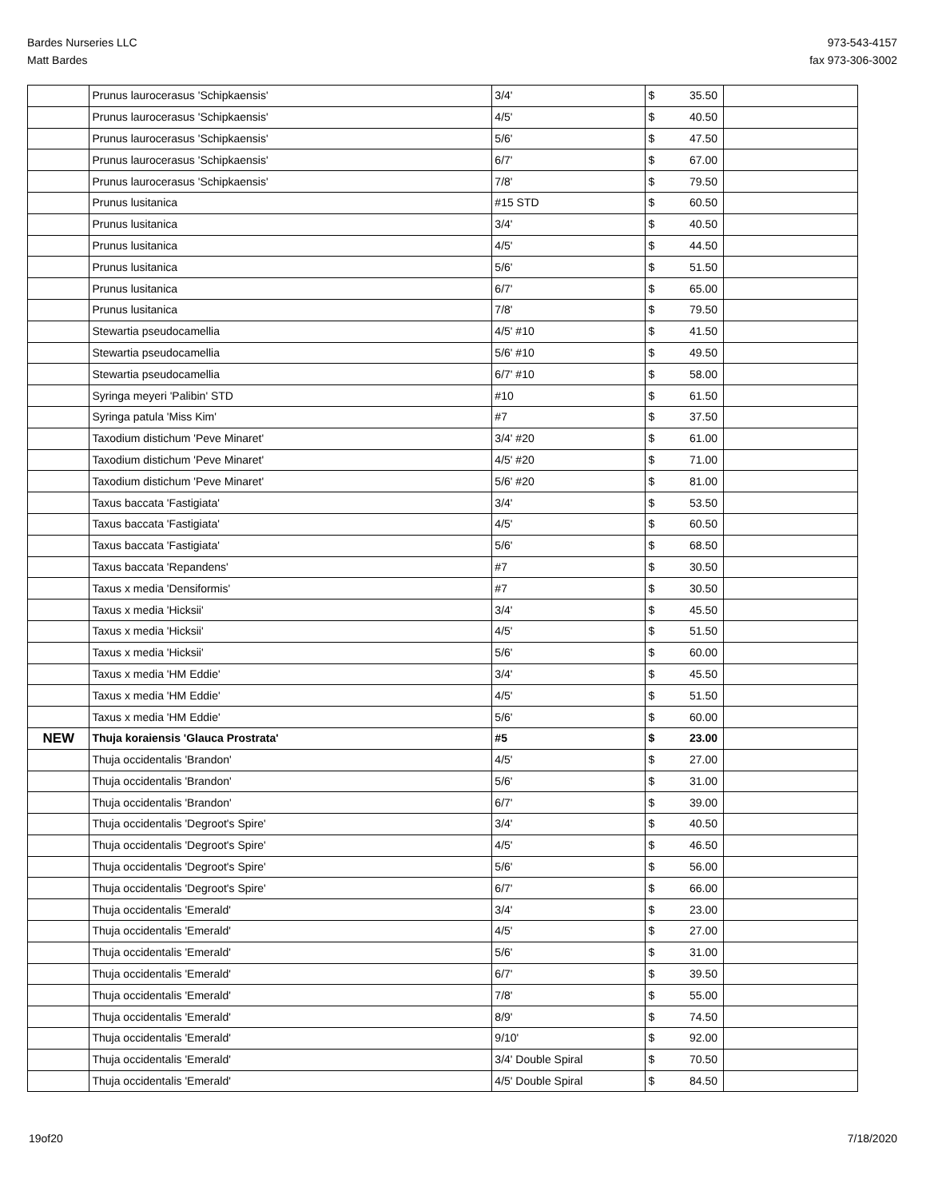Bardes Nurseries LLC
Matt Bardes
973-543-4157
fax 973-306-3002
| | Prunus laurocerasus 'Schipkaensis' | 3/4' | $ 35.50 | |
| | Prunus laurocerasus 'Schipkaensis' | 4/5' | $ 40.50 | |
| | Prunus laurocerasus 'Schipkaensis' | 5/6' | $ 47.50 | |
| | Prunus laurocerasus 'Schipkaensis' | 6/7' | $ 67.00 | |
| | Prunus laurocerasus 'Schipkaensis' | 7/8' | $ 79.50 | |
| | Prunus lusitanica | #15 STD | $ 60.50 | |
| | Prunus lusitanica | 3/4' | $ 40.50 | |
| | Prunus lusitanica | 4/5' | $ 44.50 | |
| | Prunus lusitanica | 5/6' | $ 51.50 | |
| | Prunus lusitanica | 6/7' | $ 65.00 | |
| | Prunus lusitanica | 7/8' | $ 79.50 | |
| | Stewartia pseudocamellia | 4/5' #10 | $ 41.50 | |
| | Stewartia pseudocamellia | 5/6' #10 | $ 49.50 | |
| | Stewartia pseudocamellia | 6/7' #10 | $ 58.00 | |
| | Syringa meyeri 'Palibin' STD | #10 | $ 61.50 | |
| | Syringa patula 'Miss Kim' | #7 | $ 37.50 | |
| | Taxodium distichum 'Peve Minaret' | 3/4' #20 | $ 61.00 | |
| | Taxodium distichum 'Peve Minaret' | 4/5' #20 | $ 71.00 | |
| | Taxodium distichum 'Peve Minaret' | 5/6' #20 | $ 81.00 | |
| | Taxus baccata 'Fastigiata' | 3/4' | $ 53.50 | |
| | Taxus baccata 'Fastigiata' | 4/5' | $ 60.50 | |
| | Taxus baccata 'Fastigiata' | 5/6' | $ 68.50 | |
| | Taxus baccata 'Repandens' | #7 | $ 30.50 | |
| | Taxus x media 'Densiformis' | #7 | $ 30.50 | |
| | Taxus x media 'Hicksii' | 3/4' | $ 45.50 | |
| | Taxus x media 'Hicksii' | 4/5' | $ 51.50 | |
| | Taxus x media 'Hicksii' | 5/6' | $ 60.00 | |
| | Taxus x media 'HM Eddie' | 3/4' | $ 45.50 | |
| | Taxus x media 'HM Eddie' | 4/5' | $ 51.50 | |
| | Taxus x media 'HM Eddie' | 5/6' | $ 60.00 | |
| NEW | Thuja koraiensis 'Glauca Prostrata' | #5 | $ 23.00 | |
| | Thuja occidentalis 'Brandon' | 4/5' | $ 27.00 | |
| | Thuja occidentalis 'Brandon' | 5/6' | $ 31.00 | |
| | Thuja occidentalis 'Brandon' | 6/7' | $ 39.00 | |
| | Thuja occidentalis 'Degroot's Spire' | 3/4' | $ 40.50 | |
| | Thuja occidentalis 'Degroot's Spire' | 4/5' | $ 46.50 | |
| | Thuja occidentalis 'Degroot's Spire' | 5/6' | $ 56.00 | |
| | Thuja occidentalis 'Degroot's Spire' | 6/7' | $ 66.00 | |
| | Thuja occidentalis 'Emerald' | 3/4' | $ 23.00 | |
| | Thuja occidentalis 'Emerald' | 4/5' | $ 27.00 | |
| | Thuja occidentalis 'Emerald' | 5/6' | $ 31.00 | |
| | Thuja occidentalis 'Emerald' | 6/7' | $ 39.50 | |
| | Thuja occidentalis 'Emerald' | 7/8' | $ 55.00 | |
| | Thuja occidentalis 'Emerald' | 8/9' | $ 74.50 | |
| | Thuja occidentalis 'Emerald' | 9/10' | $ 92.00 | |
| | Thuja occidentalis 'Emerald' | 3/4' Double Spiral | $ 70.50 | |
| | Thuja occidentalis 'Emerald' | 4/5' Double Spiral | $ 84.50 | |
19of20 7/18/2020